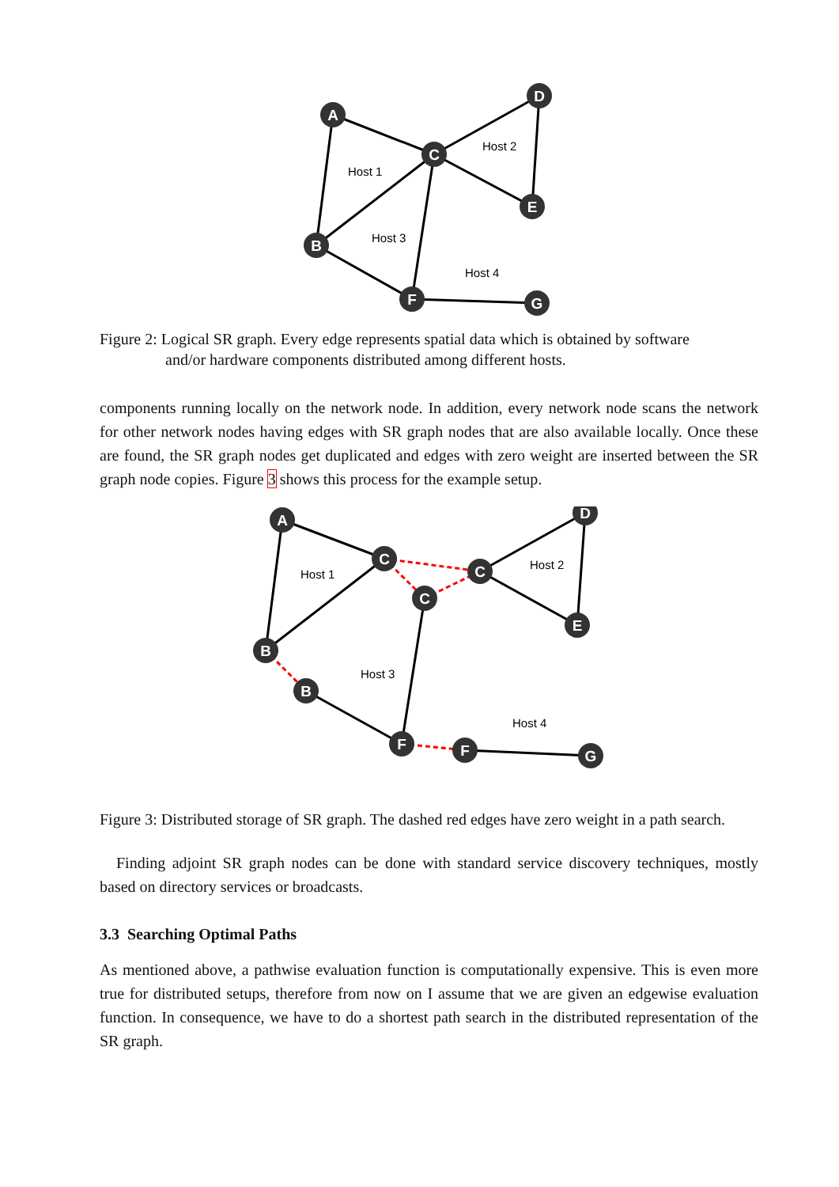A
C
D
E
B
F
G
Host 1
Host 2
Host 3
Host 4
Figure 2: Logical SR graph. Every edge represents spatial data which is obtained by software
and/or hardware components distributed among different hosts.
components running locally on the network node. In addition, every network node scans the network for other network nodes having edges with SR graph nodes that are also available locally. Once these are found, the SR graph nodes get duplicated and edges with zero weight are inserted between the SR graph node copies. Figure 3 shows this process for the example setup.
A
C
C
C
D
E
B
B
F
F
G
Host 1
Host 2
Host 3
Host 4
Figure 3: Distributed storage of SR graph. The dashed red edges have zero weight in a path search.
Finding adjoint SR graph nodes can be done with standard service discovery techniques, mostly based on directory services or broadcasts.
3.3 Searching Optimal Paths
As mentioned above, a pathwise evaluation function is computationally expensive. This is even more true for distributed setups, therefore from now on I assume that we are given an edgewise evaluation function. In consequence, we have to do a shortest path search in the distributed representation of the SR graph.